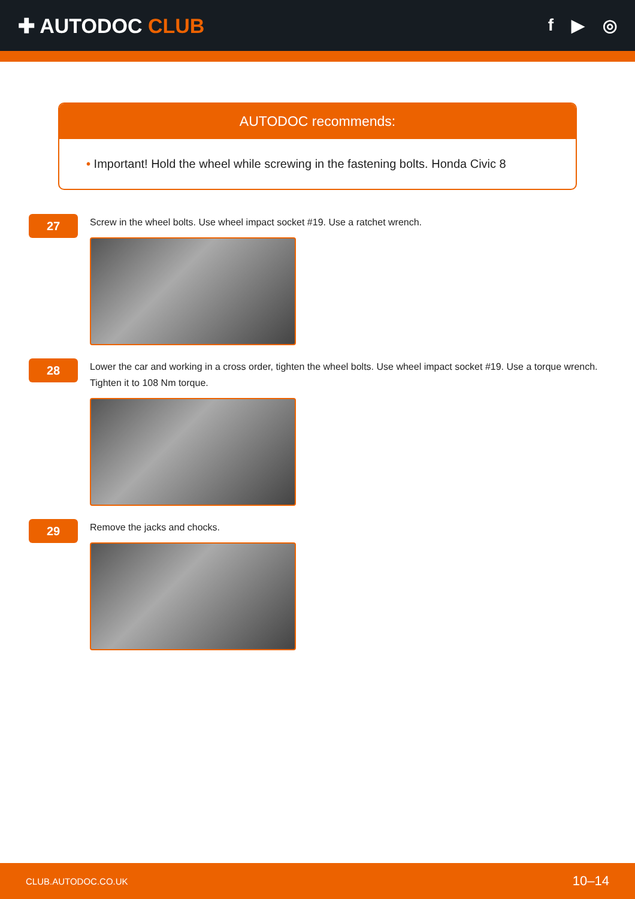✚ AUTODOC CLUB
f ▶ ◎
AUTODOC recommends:
• Important! Hold the wheel while screwing in the fastening bolts. Honda Civic 8
27
Screw in the wheel bolts. Use wheel impact socket #19. Use a ratchet wrench.
28
Lower the car and working in a cross order, tighten the wheel bolts. Use wheel impact socket #19. Use a torque wrench. Tighten it to 108 Nm torque.
29
Remove the jacks and chocks.
CLUB.AUTODOC.CO.UK 10–14